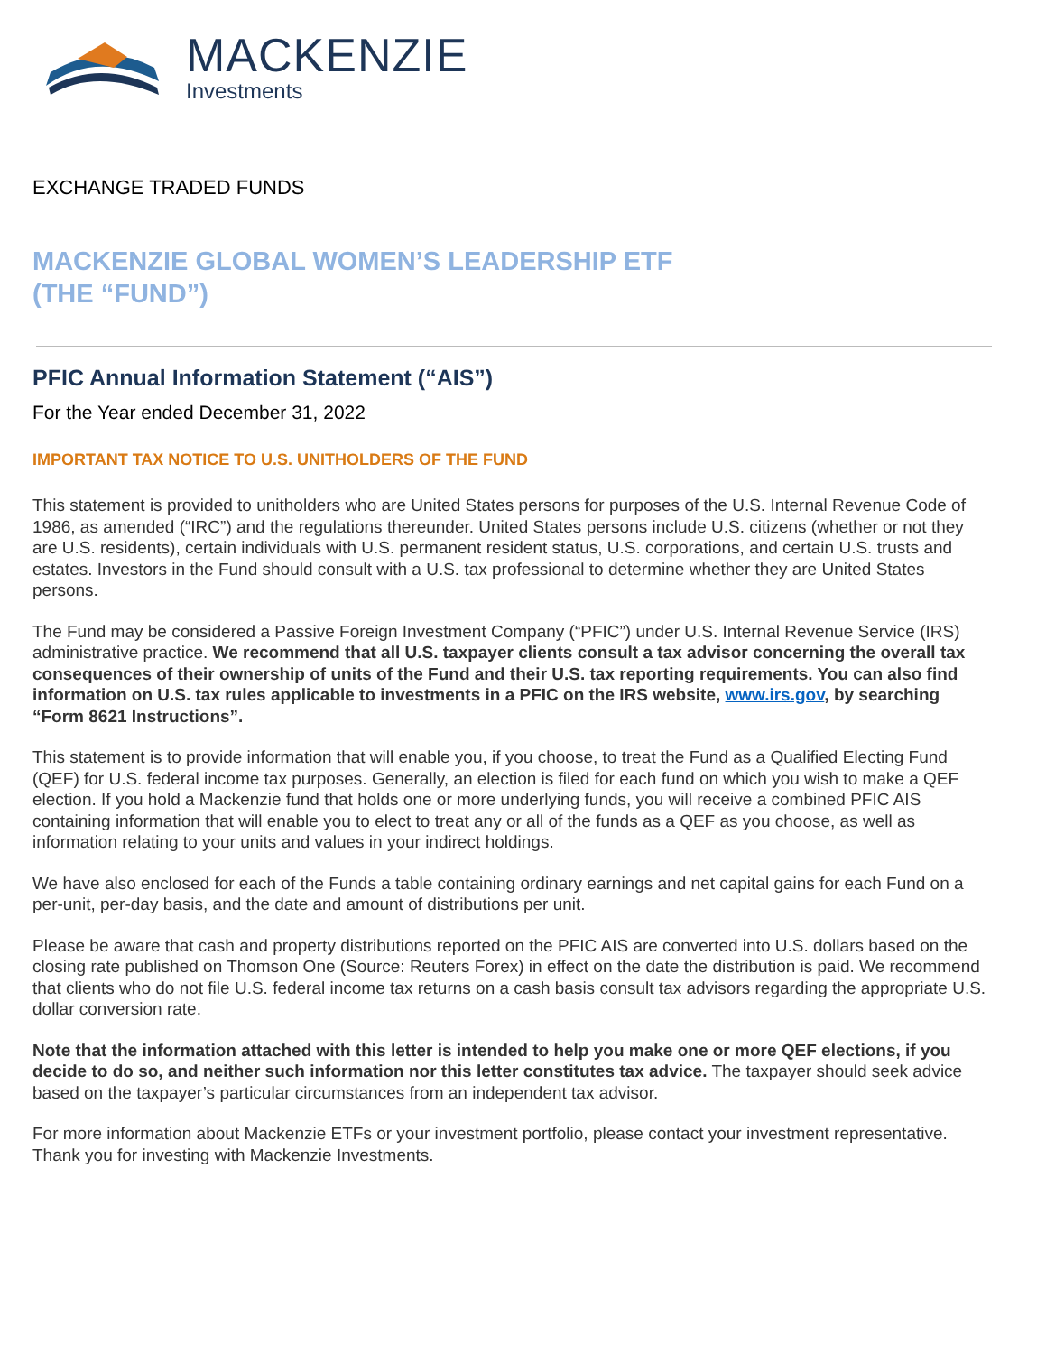MACKENZIE
Investments
EXCHANGE TRADED FUNDS
MACKENZIE GLOBAL WOMEN’S LEADERSHIP ETF
(THE “FUND”)
PFIC Annual Information Statement (“AIS”)
For the Year ended December 31, 2022
IMPORTANT TAX NOTICE TO U.S. UNITHOLDERS OF THE FUND
This statement is provided to unitholders who are United States persons for purposes of the U.S. Internal Revenue Code of 1986, as amended (“IRC”) and the regulations thereunder. United States persons include U.S. citizens (whether or not they are U.S. residents), certain individuals with U.S. permanent resident status, U.S. corporations, and certain U.S. trusts and estates. Investors in the Fund should consult with a U.S. tax professional to determine whether they are United States persons.
The Fund may be considered a Passive Foreign Investment Company (“PFIC”) under U.S. Internal Revenue Service (IRS) administrative practice. We recommend that all U.S. taxpayer clients consult a tax advisor concerning the overall tax consequences of their ownership of units of the Fund and their U.S. tax reporting requirements. You can also find information on U.S. tax rules applicable to investments in a PFIC on the IRS website, www.irs.gov, by searching “Form 8621 Instructions”.
This statement is to provide information that will enable you, if you choose, to treat the Fund as a Qualified Electing Fund (QEF) for U.S. federal income tax purposes. Generally, an election is filed for each fund on which you wish to make a QEF election. If you hold a Mackenzie fund that holds one or more underlying funds, you will receive a combined PFIC AIS containing information that will enable you to elect to treat any or all of the funds as a QEF as you choose, as well as information relating to your units and values in your indirect holdings.
We have also enclosed for each of the Funds a table containing ordinary earnings and net capital gains for each Fund on a per-unit, per-day basis, and the date and amount of distributions per unit.
Please be aware that cash and property distributions reported on the PFIC AIS are converted into U.S. dollars based on the closing rate published on Thomson One (Source: Reuters Forex) in effect on the date the distribution is paid. We recommend that clients who do not file U.S. federal income tax returns on a cash basis consult tax advisors regarding the appropriate U.S. dollar conversion rate.
Note that the information attached with this letter is intended to help you make one or more QEF elections, if you decide to do so, and neither such information nor this letter constitutes tax advice. The taxpayer should seek advice based on the taxpayer’s particular circumstances from an independent tax advisor.
For more information about Mackenzie ETFs or your investment portfolio, please contact your investment representative. Thank you for investing with Mackenzie Investments.